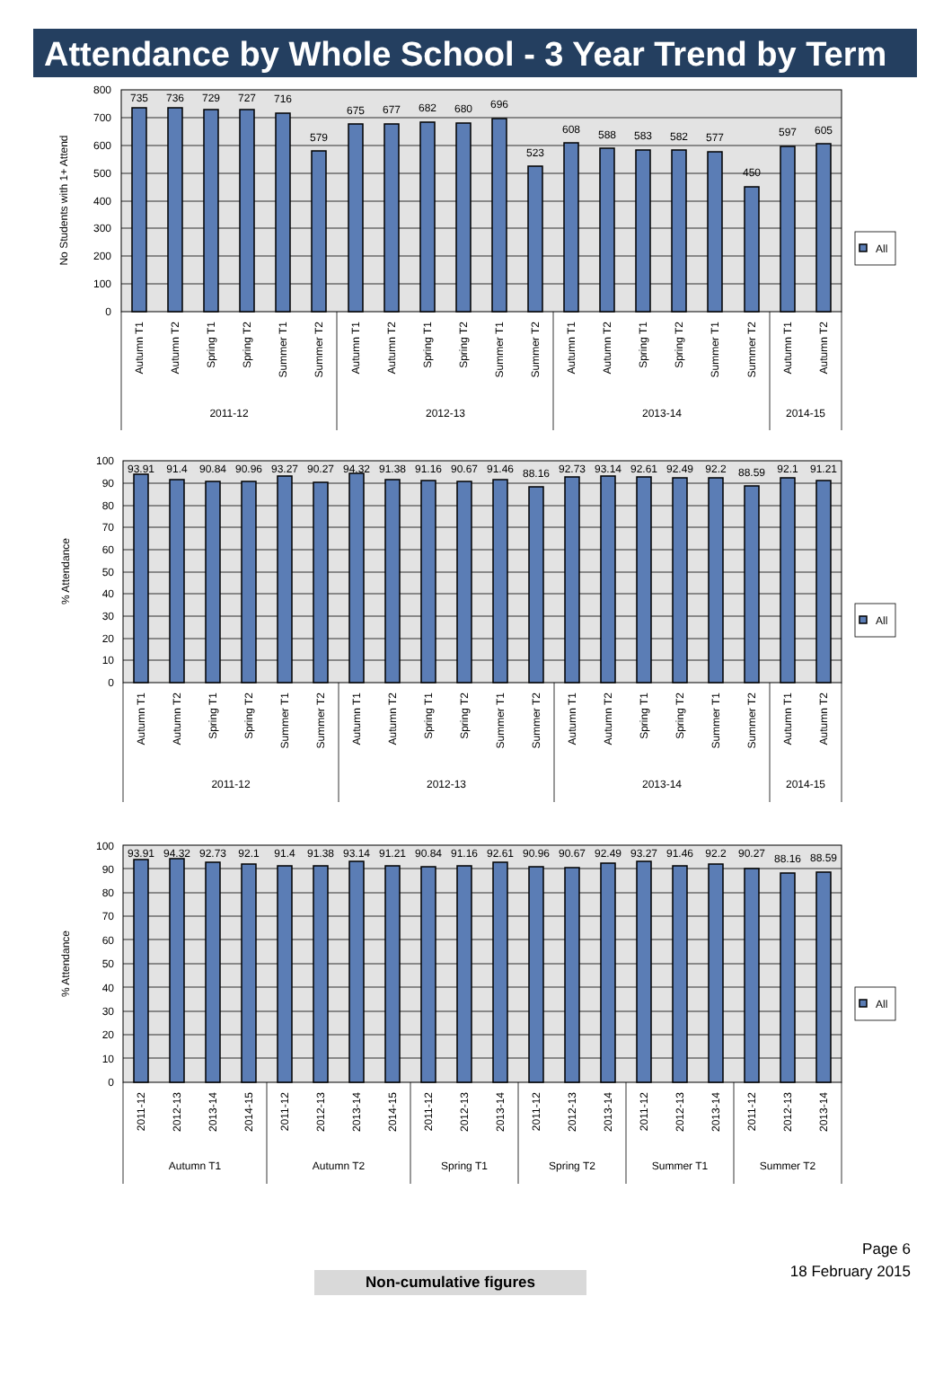Attendance by Whole School - 3 Year Trend by Term
800
700
600
500
400
300
200
100
0
No Students with 1+ Attend
735
736
729
727
716
579
675
677
682
680
696
523
608
588
583
582
577
450
597
605
Autumn T1
Autumn T2
Spring T1
Spring T2
Summer T1
Summer T2
Autumn T1
Autumn T2
Spring T1
Spring T2
Summer T1
Summer T2
Autumn T1
Autumn T2
Spring T1
Spring T2
Summer T1
Summer T2
Autumn T1
Autumn T2
2011-12
2012-13
2013-14
2014-15
All
100
90
80
70
60
50
40
30
20
10
0
% Attendance
93.91
91.4
90.84
90.96
93.27
90.27
94.32
91.38
91.16
90.67
91.46
88.16
92.73
93.14
92.61
92.49
92.2
88.59
92.1
91.21
Autumn T1
Autumn T2
Spring T1
Spring T2
Summer T1
Summer T2
Autumn T1
Autumn T2
Spring T1
Spring T2
Summer T1
Summer T2
Autumn T1
Autumn T2
Spring T1
Spring T2
Summer T1
Summer T2
Autumn T1
Autumn T2
2011-12
2012-13
2013-14
2014-15
All
100
90
80
70
60
50
40
30
20
10
0
% Attendance
93.91
94.32
92.73
92.1
91.4
91.38
93.14
91.21
90.84
91.16
92.61
90.96
90.67
92.49
93.27
91.46
92.2
90.27
88.16
88.59
2011-12
2012-13
2013-14
2014-15
2011-12
2012-13
2013-14
2014-15
2011-12
2012-13
2013-14
2011-12
2012-13
2013-14
2011-12
2012-13
2013-14
2011-12
2012-13
2013-14
Autumn T1
Autumn T2
Spring T1
Spring T2
Summer T1
Summer T2
All
Page 6
18 February 2015
Non-cumulative figures